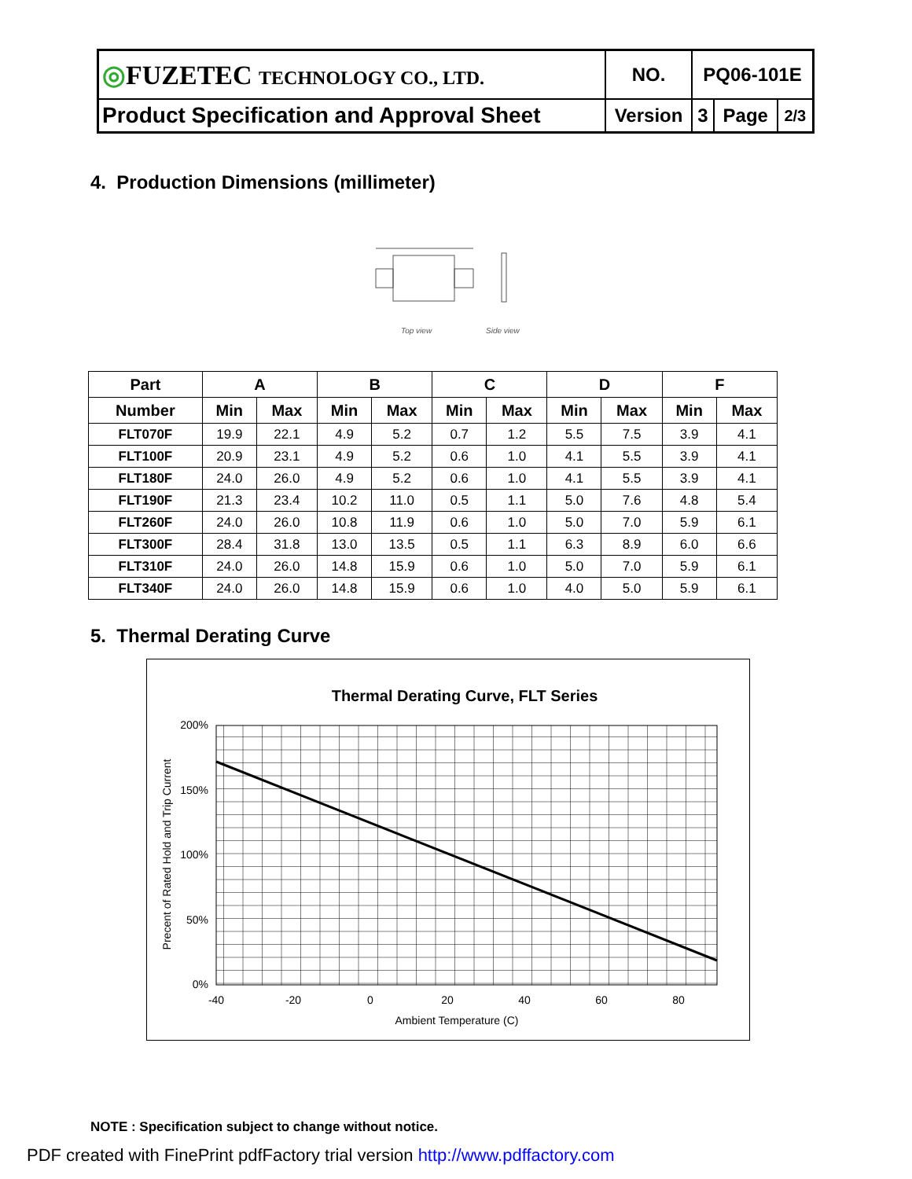| ◎ FUZETEC TECHNOLOGY CO., LTD. | NO. | PQ06-101E | | |
| Product Specification and Approval Sheet | Version | 3 | Page | 2/3 |
4. Production Dimensions (millimeter)
Top view
Side view
| Part | A | | B | | C | | D | | F | |
| --- | --- | --- | --- | --- | --- | --- | --- | --- | --- | --- |
| Number | Min | Max | Min | Max | Min | Max | Min | Max | Min | Max |
| FLT070F | 19.9 | 22.1 | 4.9 | 5.2 | 0.7 | 1.2 | 5.5 | 7.5 | 3.9 | 4.1 |
| FLT100F | 20.9 | 23.1 | 4.9 | 5.2 | 0.6 | 1.0 | 4.1 | 5.5 | 3.9 | 4.1 |
| FLT180F | 24.0 | 26.0 | 4.9 | 5.2 | 0.6 | 1.0 | 4.1 | 5.5 | 3.9 | 4.1 |
| FLT190F | 21.3 | 23.4 | 10.2 | 11.0 | 0.5 | 1.1 | 5.0 | 7.6 | 4.8 | 5.4 |
| FLT260F | 24.0 | 26.0 | 10.8 | 11.9 | 0.6 | 1.0 | 5.0 | 7.0 | 5.9 | 6.1 |
| FLT300F | 28.4 | 31.8 | 13.0 | 13.5 | 0.5 | 1.1 | 6.3 | 8.9 | 6.0 | 6.6 |
| FLT310F | 24.0 | 26.0 | 14.8 | 15.9 | 0.6 | 1.0 | 5.0 | 7.0 | 5.9 | 6.1 |
| FLT340F | 24.0 | 26.0 | 14.8 | 15.9 | 0.6 | 1.0 | 4.0 | 5.0 | 5.9 | 6.1 |
5. Thermal Derating Curve
Thermal Derating Curve, FLT Series
200%
150%
100%
50%
0%
-40
-20
0
20
40
60
80
Ambient Temperature (C)
Precent of Rated Hold and Trip Current
NOTE : Specification subject to change without notice.
PDF created with FinePrint pdfFactory trial version http://www.pdffactory.com